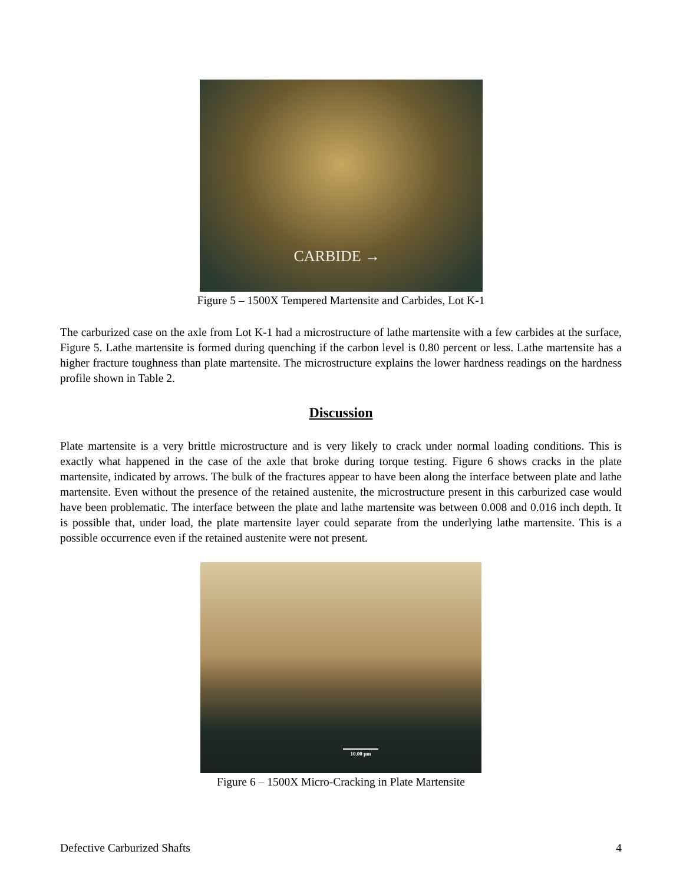CARBIDE →
Figure 5 – 1500X Tempered Martensite and Carbides, Lot K-1
The carburized case on the axle from Lot K-1 had a microstructure of lathe martensite with a few carbides at the surface, Figure 5. Lathe martensite is formed during quenching if the carbon level is 0.80 percent or less. Lathe martensite has a higher fracture toughness than plate martensite. The microstructure explains the lower hardness readings on the hardness profile shown in Table 2.
Discussion
Plate martensite is a very brittle microstructure and is very likely to crack under normal loading conditions. This is exactly what happened in the case of the axle that broke during torque testing. Figure 6 shows cracks in the plate martensite, indicated by arrows. The bulk of the fractures appear to have been along the interface between plate and lathe martensite. Even without the presence of the retained austenite, the microstructure present in this carburized case would have been problematic. The interface between the plate and lathe martensite was between 0.008 and 0.016 inch depth. It is possible that, under load, the plate martensite layer could separate from the underlying lathe martensite. This is a possible occurrence even if the retained austenite were not present.
10.00 µm
Figure 6 – 1500X Micro-Cracking in Plate Martensite
Defective Carburized Shafts 4